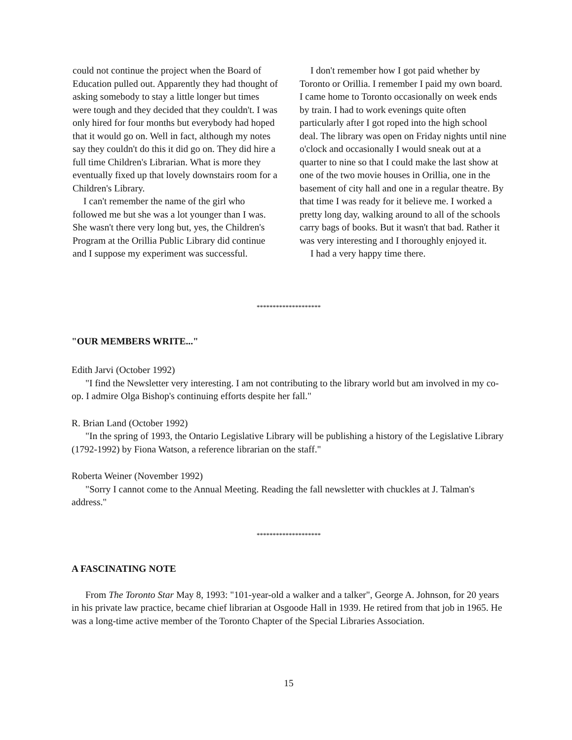could not continue the project when the Board of Education pulled out. Apparently they had thought of asking somebody to stay a little longer but times were tough and they decided that they couldn't. I was only hired for four months but everybody had hoped that it would go on. Well in fact, although my notes say they couldn't do this it did go on. They did hire a full time Children's Librarian. What is more they eventually fixed up that lovely downstairs room for a Children's Library.
I can't remember the name of the girl who followed me but she was a lot younger than I was. She wasn't there very long but, yes, the Children's Program at the Orillia Public Library did continue and I suppose my experiment was successful.
I don't remember how I got paid whether by Toronto or Orillia. I remember I paid my own board. I came home to Toronto occasionally on week ends by train. I had to work evenings quite often particularly after I got roped into the high school deal. The library was open on Friday nights until nine o'clock and occasionally I would sneak out at a quarter to nine so that I could make the last show at one of the two movie houses in Orillia, one in the basement of city hall and one in a regular theatre. By that time I was ready for it believe me. I worked a pretty long day, walking around to all of the schools carry bags of books. But it wasn't that bad. Rather it was very interesting and I thoroughly enjoyed it.
I had a very happy time there.
********************
"OUR MEMBERS WRITE..."
Edith Jarvi (October 1992)
"I find the Newsletter very interesting. I am not contributing to the library world but am involved in my co-op. I admire Olga Bishop's continuing efforts despite her fall."
R. Brian Land (October 1992)
"In the spring of 1993, the Ontario Legislative Library will be publishing a history of the Legislative Library (1792-1992) by Fiona Watson, a reference librarian on the staff."
Roberta Weiner (November 1992)
"Sorry I cannot come to the Annual Meeting. Reading the fall newsletter with chuckles at J. Talman's address."
********************
A FASCINATING NOTE
From The Toronto Star May 8, 1993: "101-year-old a walker and a talker", George A. Johnson, for 20 years in his private law practice, became chief librarian at Osgoode Hall in 1939. He retired from that job in 1965. He was a long-time active member of the Toronto Chapter of the Special Libraries Association.
15